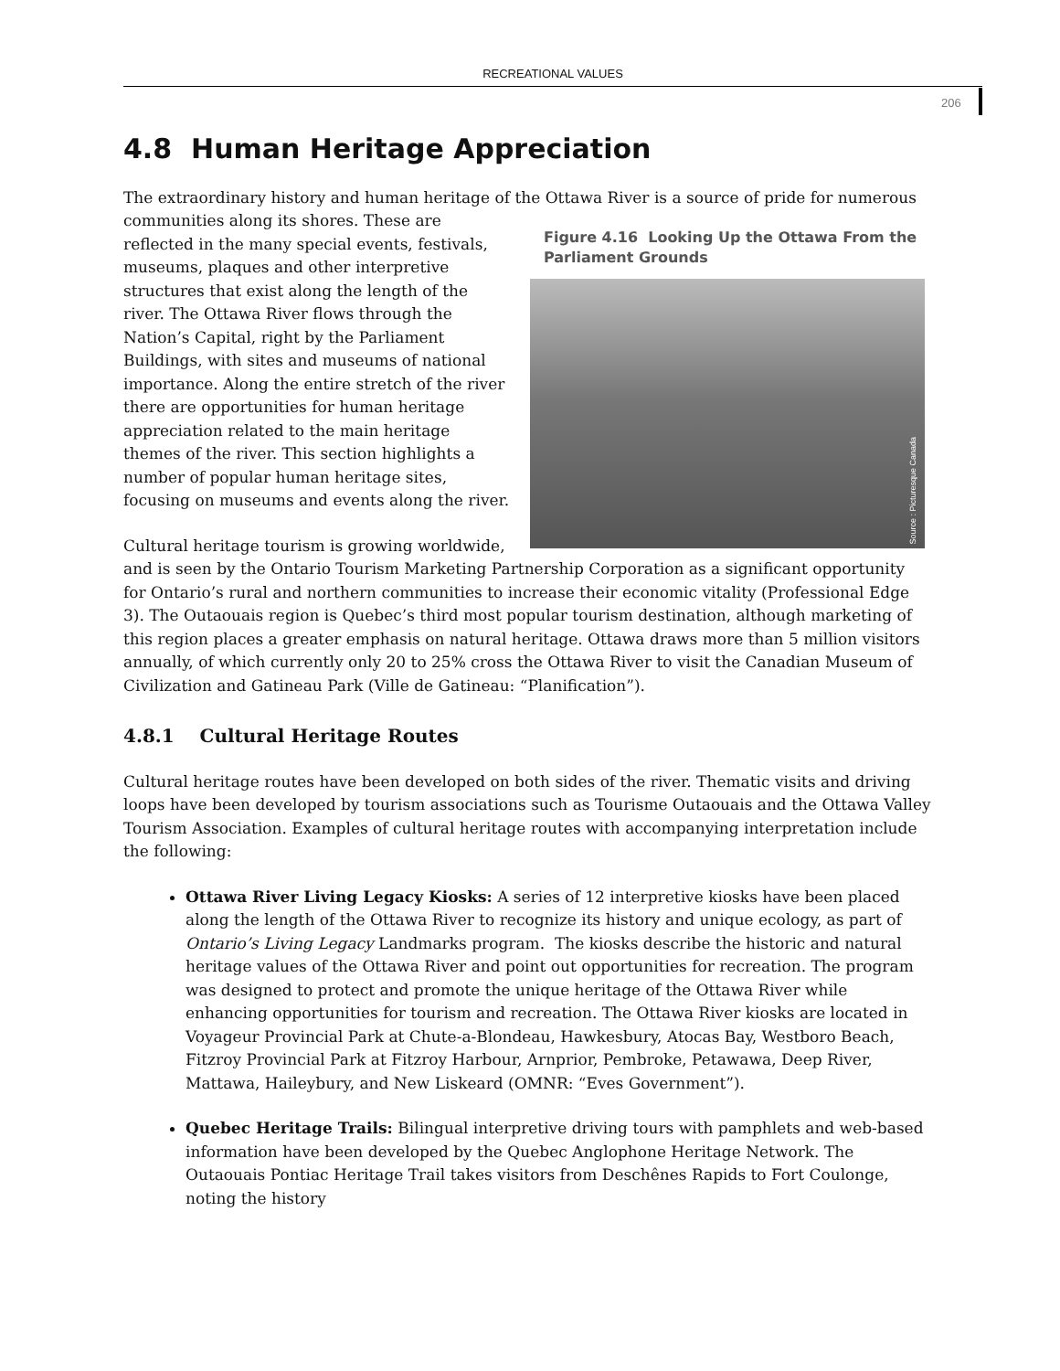RECREATIONAL VALUES
206
4.8 Human Heritage Appreciation
The extraordinary history and human heritage of the Ottawa River is a source of pride for numerous communities along its shores.
Figure 4.16 Looking Up the Ottawa From the Parliament Grounds
Source : Picturesque Canada
These are reflected in the many special events, festivals, museums, plaques and other interpretive structures that exist along the length of the river. The Ottawa River flows through the Nation’s Capital, right by the Parliament Buildings, with sites and museums of national importance. Along the entire stretch of the river there are opportunities for human heritage appreciation related to the main heritage themes of the river. This section highlights a number of popular human heritage sites, focusing on museums and events along the river.
Cultural heritage tourism is growing worldwide, and is seen by the Ontario Tourism Marketing Partnership Corporation as a significant opportunity for Ontario’s rural and northern communities to increase their economic vitality (Professional Edge 3). The Outaouais region is Quebec’s third most popular tourism destination, although marketing of this region places a greater emphasis on natural heritage. Ottawa draws more than 5 million visitors annually, of which currently only 20 to 25% cross the Ottawa River to visit the Canadian Museum of Civilization and Gatineau Park (Ville de Gatineau: “Planification”).
4.8.1 Cultural Heritage Routes
Cultural heritage routes have been developed on both sides of the river. Thematic visits and driving loops have been developed by tourism associations such as Tourisme Outaouais and the Ottawa Valley Tourism Association. Examples of cultural heritage routes with accompanying interpretation include the following:
Ottawa River Living Legacy Kiosks: A series of 12 interpretive kiosks have been placed along the length of the Ottawa River to recognize its history and unique ecology, as part of Ontario’s Living Legacy Landmarks program. The kiosks describe the historic and natural heritage values of the Ottawa River and point out opportunities for recreation. The program was designed to protect and promote the unique heritage of the Ottawa River while enhancing opportunities for tourism and recreation. The Ottawa River kiosks are located in Voyageur Provincial Park at Chute-a-Blondeau, Hawkesbury, Atocas Bay, Westboro Beach, Fitzroy Provincial Park at Fitzroy Harbour, Arnprior, Pembroke, Petawawa, Deep River, Mattawa, Haileybury, and New Liskeard (OMNR: “Eves Government”).
Quebec Heritage Trails: Bilingual interpretive driving tours with pamphlets and web-based information have been developed by the Quebec Anglophone Heritage Network. The Outaouais Pontiac Heritage Trail takes visitors from Deschênes Rapids to Fort Coulonge, noting the history